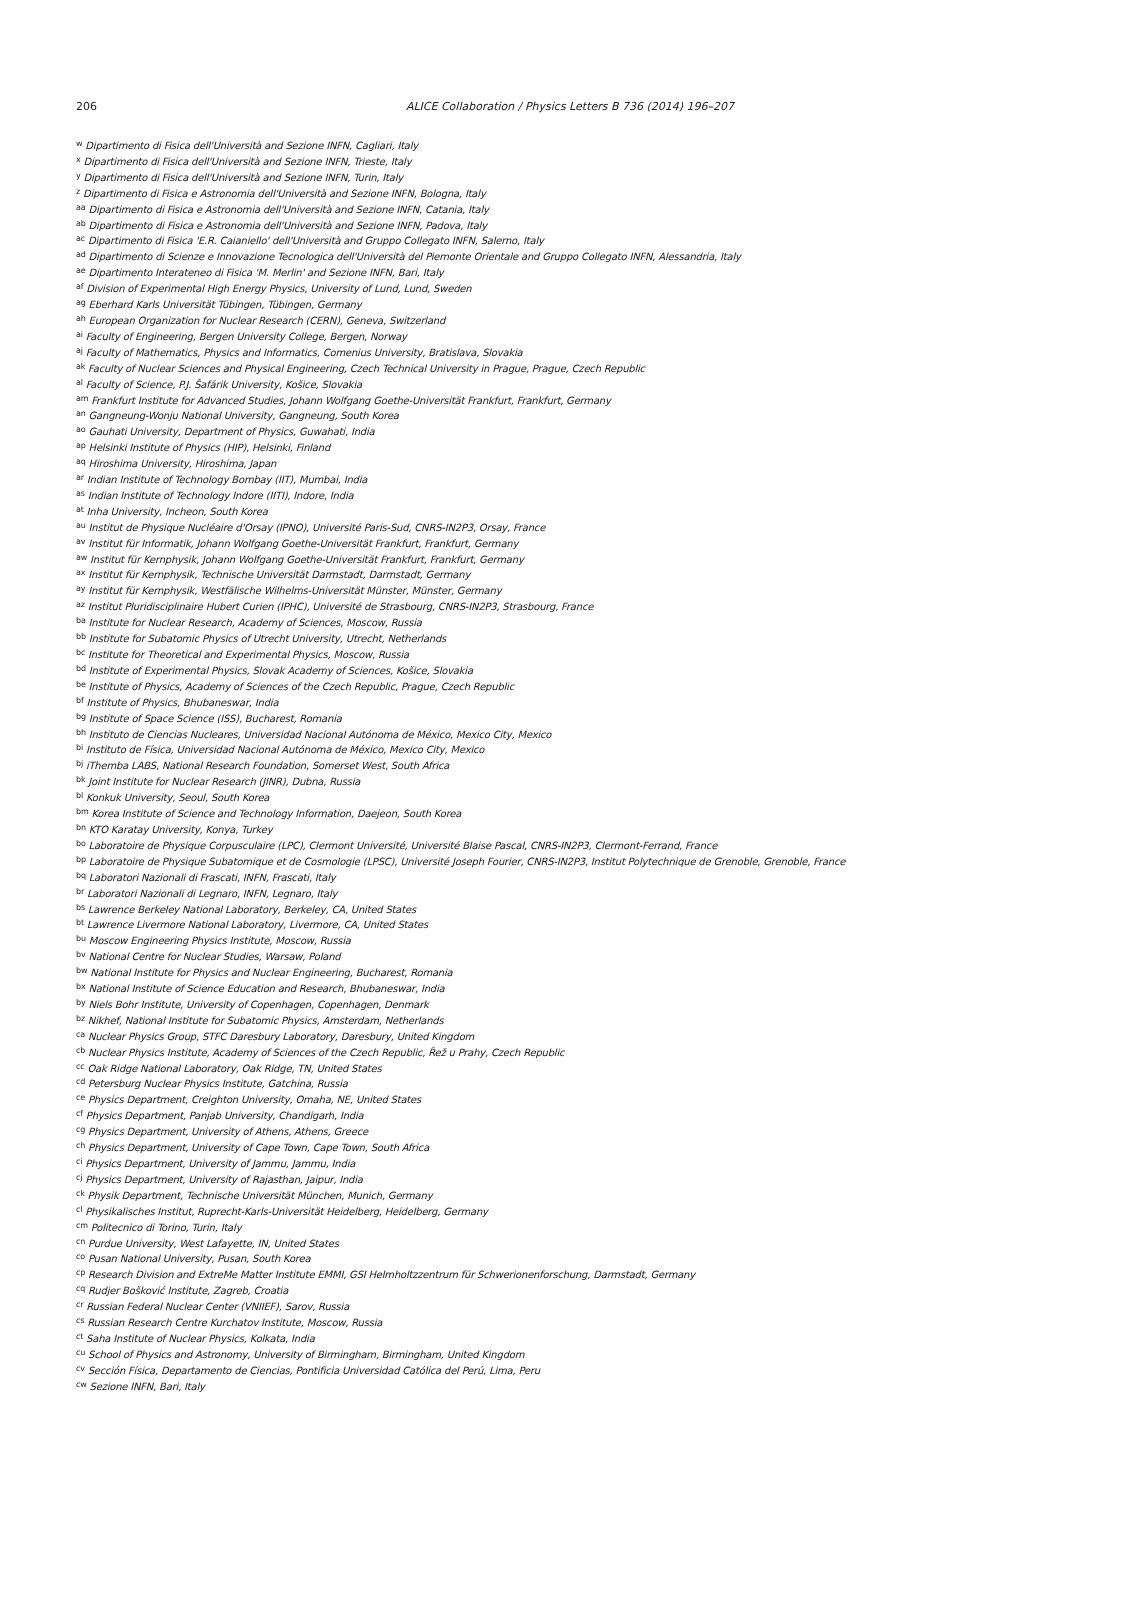206
ALICE Collaboration / Physics Letters B 736 (2014) 196–207
<sup>w</sup> Dipartimento di Fisica dell'Università and Sezione INFN, Cagliari, Italy
<sup>x</sup> Dipartimento di Fisica dell'Università and Sezione INFN, Trieste, Italy
<sup>y</sup> Dipartimento di Fisica dell'Università and Sezione INFN, Turin, Italy
<sup>z</sup> Dipartimento di Fisica e Astronomia dell'Università and Sezione INFN, Bologna, Italy
<sup>aa</sup> Dipartimento di Fisica e Astronomia dell'Università and Sezione INFN, Catania, Italy
<sup>ab</sup> Dipartimento di Fisica e Astronomia dell'Università and Sezione INFN, Padova, Italy
<sup>ac</sup> Dipartimento di Fisica 'E.R. Caianiello' dell'Università and Gruppo Collegato INFN, Salerno, Italy
<sup>ad</sup> Dipartimento di Scienze e Innovazione Tecnologica dell'Università del Piemonte Orientale and Gruppo Collegato INFN, Alessandria, Italy
<sup>ae</sup> Dipartimento Interateneo di Fisica 'M. Merlin' and Sezione INFN, Bari, Italy
<sup>af</sup> Division of Experimental High Energy Physics, University of Lund, Lund, Sweden
<sup>ag</sup> Eberhard Karls Universität Tübingen, Tübingen, Germany
<sup>ah</sup> European Organization for Nuclear Research (CERN), Geneva, Switzerland
<sup>ai</sup> Faculty of Engineering, Bergen University College, Bergen, Norway
<sup>aj</sup> Faculty of Mathematics, Physics and Informatics, Comenius University, Bratislava, Slovakia
<sup>ak</sup> Faculty of Nuclear Sciences and Physical Engineering, Czech Technical University in Prague, Prague, Czech Republic
<sup>al</sup> Faculty of Science, P.J. Šafárik University, Košice, Slovakia
<sup>am</sup> Frankfurt Institute for Advanced Studies, Johann Wolfgang Goethe-Universität Frankfurt, Frankfurt, Germany
<sup>an</sup> Gangneung-Wonju National University, Gangneung, South Korea
<sup>ao</sup> Gauhati University, Department of Physics, Guwahati, India
<sup>ap</sup> Helsinki Institute of Physics (HIP), Helsinki, Finland
<sup>aq</sup> Hiroshima University, Hiroshima, Japan
<sup>ar</sup> Indian Institute of Technology Bombay (IIT), Mumbai, India
<sup>as</sup> Indian Institute of Technology Indore (IITI), Indore, India
<sup>at</sup> Inha University, Incheon, South Korea
<sup>au</sup> Institut de Physique Nucléaire d'Orsay (IPNO), Université Paris-Sud, CNRS-IN2P3, Orsay, France
<sup>av</sup> Institut für Informatik, Johann Wolfgang Goethe-Universität Frankfurt, Frankfurt, Germany
<sup>aw</sup> Institut für Kernphysik, Johann Wolfgang Goethe-Universität Frankfurt, Frankfurt, Germany
<sup>ax</sup> Institut für Kernphysik, Technische Universität Darmstadt, Darmstadt, Germany
<sup>ay</sup> Institut für Kernphysik, Westfälische Wilhelms-Universität Münster, Münster, Germany
<sup>az</sup> Institut Pluridisciplinaire Hubert Curien (IPHC), Université de Strasbourg, CNRS-IN2P3, Strasbourg, France
<sup>ba</sup> Institute for Nuclear Research, Academy of Sciences, Moscow, Russia
<sup>bb</sup> Institute for Subatomic Physics of Utrecht University, Utrecht, Netherlands
<sup>bc</sup> Institute for Theoretical and Experimental Physics, Moscow, Russia
<sup>bd</sup> Institute of Experimental Physics, Slovak Academy of Sciences, Košice, Slovakia
<sup>be</sup> Institute of Physics, Academy of Sciences of the Czech Republic, Prague, Czech Republic
<sup>bf</sup> Institute of Physics, Bhubaneswar, India
<sup>bg</sup> Institute of Space Science (ISS), Bucharest, Romania
<sup>bh</sup> Instituto de Ciencias Nucleares, Universidad Nacional Autónoma de México, Mexico City, Mexico
<sup>bi</sup> Instituto de Física, Universidad Nacional Autónoma de México, Mexico City, Mexico
<sup>bj</sup> iThemba LABS, National Research Foundation, Somerset West, South Africa
<sup>bk</sup> Joint Institute for Nuclear Research (JINR), Dubna, Russia
<sup>bl</sup> Konkuk University, Seoul, South Korea
<sup>bm</sup> Korea Institute of Science and Technology Information, Daejeon, South Korea
<sup>bn</sup> KTO Karatay University, Konya, Turkey
<sup>bo</sup> Laboratoire de Physique Corpusculaire (LPC), Clermont Université, Université Blaise Pascal, CNRS-IN2P3, Clermont-Ferrand, France
<sup>bp</sup> Laboratoire de Physique Subatomique et de Cosmologie (LPSC), Université Joseph Fourier, CNRS-IN2P3, Institut Polytechnique de Grenoble, Grenoble, France
<sup>bq</sup> Laboratori Nazionali di Frascati, INFN, Frascati, Italy
<sup>br</sup> Laboratori Nazionali di Legnaro, INFN, Legnaro, Italy
<sup>bs</sup> Lawrence Berkeley National Laboratory, Berkeley, CA, United States
<sup>bt</sup> Lawrence Livermore National Laboratory, Livermore, CA, United States
<sup>bu</sup> Moscow Engineering Physics Institute, Moscow, Russia
<sup>bv</sup> National Centre for Nuclear Studies, Warsaw, Poland
<sup>bw</sup> National Institute for Physics and Nuclear Engineering, Bucharest, Romania
<sup>bx</sup> National Institute of Science Education and Research, Bhubaneswar, India
<sup>by</sup> Niels Bohr Institute, University of Copenhagen, Copenhagen, Denmark
<sup>bz</sup> Nikhef, National Institute for Subatomic Physics, Amsterdam, Netherlands
<sup>ca</sup> Nuclear Physics Group, STFC Daresbury Laboratory, Daresbury, United Kingdom
<sup>cb</sup> Nuclear Physics Institute, Academy of Sciences of the Czech Republic, Řež u Prahy, Czech Republic
<sup>cc</sup> Oak Ridge National Laboratory, Oak Ridge, TN, United States
<sup>cd</sup> Petersburg Nuclear Physics Institute, Gatchina, Russia
<sup>ce</sup> Physics Department, Creighton University, Omaha, NE, United States
<sup>cf</sup> Physics Department, Panjab University, Chandigarh, India
<sup>cg</sup> Physics Department, University of Athens, Athens, Greece
<sup>ch</sup> Physics Department, University of Cape Town, Cape Town, South Africa
<sup>ci</sup> Physics Department, University of Jammu, Jammu, India
<sup>cj</sup> Physics Department, University of Rajasthan, Jaipur, India
<sup>ck</sup> Physik Department, Technische Universität München, Munich, Germany
<sup>cl</sup> Physikalisches Institut, Ruprecht-Karls-Universität Heidelberg, Heidelberg, Germany
<sup>cm</sup> Politecnico di Torino, Turin, Italy
<sup>cn</sup> Purdue University, West Lafayette, IN, United States
<sup>co</sup> Pusan National University, Pusan, South Korea
<sup>cp</sup> Research Division and ExtreMe Matter Institute EMMI, GSI Helmholtzzentrum für Schwerionenforschung, Darmstadt, Germany
<sup>cq</sup> Rudjer Bošković Institute, Zagreb, Croatia
<sup>cr</sup> Russian Federal Nuclear Center (VNIIEF), Sarov, Russia
<sup>cs</sup> Russian Research Centre Kurchatov Institute, Moscow, Russia
<sup>ct</sup> Saha Institute of Nuclear Physics, Kolkata, India
<sup>cu</sup> School of Physics and Astronomy, University of Birmingham, Birmingham, United Kingdom
<sup>cv</sup> Sección Física, Departamento de Ciencias, Pontificia Universidad Católica del Perú, Lima, Peru
<sup>cw</sup> Sezione INFN, Bari, Italy